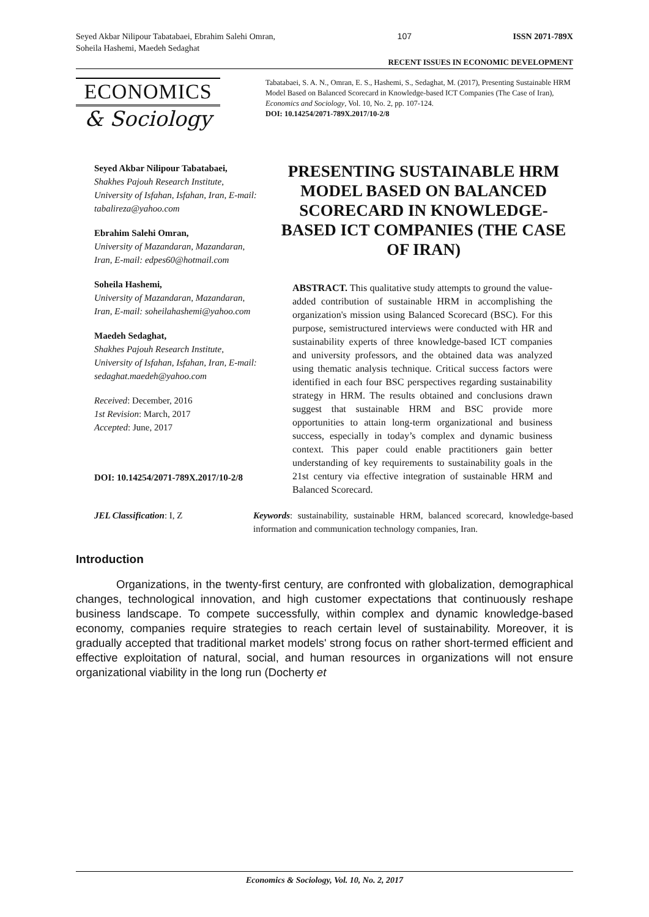Seyed Akbar Nilipour Tabatabaei, Ebrahim Salehi Omran, Soheila Hashemi, Maedeh Sedaghat
107 ISSN 2071-789X
RECENT ISSUES IN ECONOMIC DEVELOPMENT
ECONOMICS
& Sociology
Tabatabaei, S. A. N., Omran, E. S., Hashemi, S., Sedaghat, M. (2017), Presenting Sustainable HRM Model Based on Balanced Scorecard in Knowledge-based ICT Companies (The Case of Iran), Economics and Sociology, Vol. 10, No. 2, pp. 107-124.
DOI: 10.14254/2071-789X.2017/10-2/8
Seyed Akbar Nilipour Tabatabaei,
Shakhes Pajouh Research Institute, University of Isfahan, Isfahan, Iran, E-mail: tabalireza@yahoo.com
Ebrahim Salehi Omran,
University of Mazandaran, Mazandaran, Iran, E-mail: edpes60@hotmail.com
Soheila Hashemi,
University of Mazandaran, Mazandaran, Iran, E-mail: soheilahashemi@yahoo.com
Maedeh Sedaghat,
Shakhes Pajouh Research Institute, University of Isfahan, Isfahan, Iran, E-mail: sedaghat.maedeh@yahoo.com
Received: December, 2016
1st Revision: March, 2017
Accepted: June, 2017
DOI: 10.14254/2071-789X.2017/10-2/8
PRESENTING SUSTAINABLE HRM MODEL BASED ON BALANCED SCORECARD IN KNOWLEDGE-BASED ICT COMPANIES (THE CASE OF IRAN)
ABSTRACT. This qualitative study attempts to ground the value-added contribution of sustainable HRM in accomplishing the organization's mission using Balanced Scorecard (BSC). For this purpose, semistructured interviews were conducted with HR and sustainability experts of three knowledge-based ICT companies and university professors, and the obtained data was analyzed using thematic analysis technique. Critical success factors were identified in each four BSC perspectives regarding sustainability strategy in HRM. The results obtained and conclusions drawn suggest that sustainable HRM and BSC provide more opportunities to attain long-term organizational and business success, especially in today’s complex and dynamic business context. This paper could enable practitioners gain better understanding of key requirements to sustainability goals in the 21st century via effective integration of sustainable HRM and Balanced Scorecard.
JEL Classification: I, Z Keywords: sustainability, sustainable HRM, balanced scorecard, knowledge-based information and communication technology companies, Iran.
Introduction
Organizations, in the twenty-first century, are confronted with globalization, demographical changes, technological innovation, and high customer expectations that continuously reshape business landscape. To compete successfully, within complex and dynamic knowledge-based economy, companies require strategies to reach certain level of sustainability. Moreover, it is gradually accepted that traditional market models' strong focus on rather short-termed efficient and effective exploitation of natural, social, and human resources in organizations will not ensure organizational viability in the long run (Docherty et
Economics & Sociology, Vol. 10, No. 2, 2017